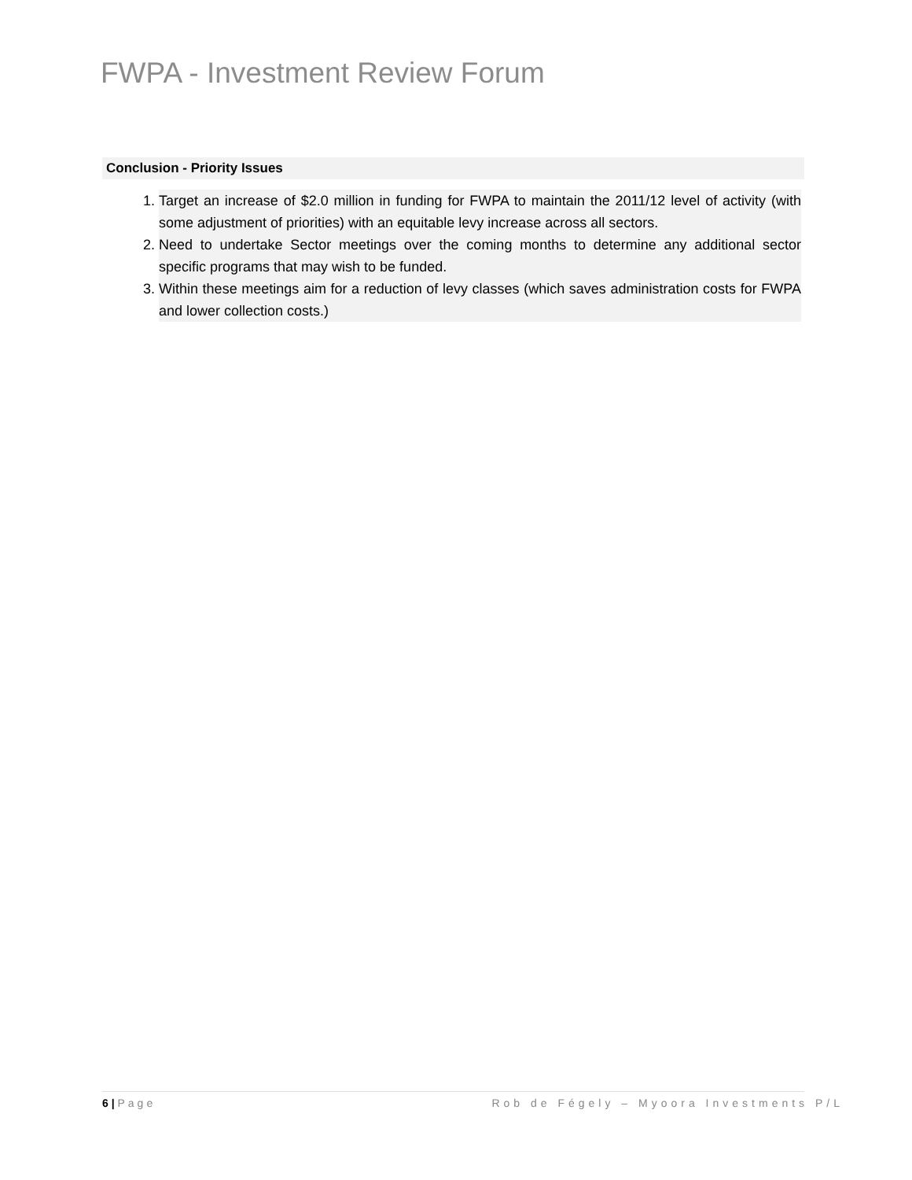FWPA - Investment Review Forum
Conclusion - Priority Issues
1. Target an increase of $2.0 million in funding for FWPA to maintain the 2011/12 level of activity (with some adjustment of priorities) with an equitable levy increase across all sectors.
2. Need to undertake Sector meetings over the coming months to determine any additional sector specific programs that may wish to be funded.
3. Within these meetings aim for a reduction of levy classes (which saves administration costs for FWPA and lower collection costs.)
6 | Page Rob de Fégely – Myoora Investments P/L